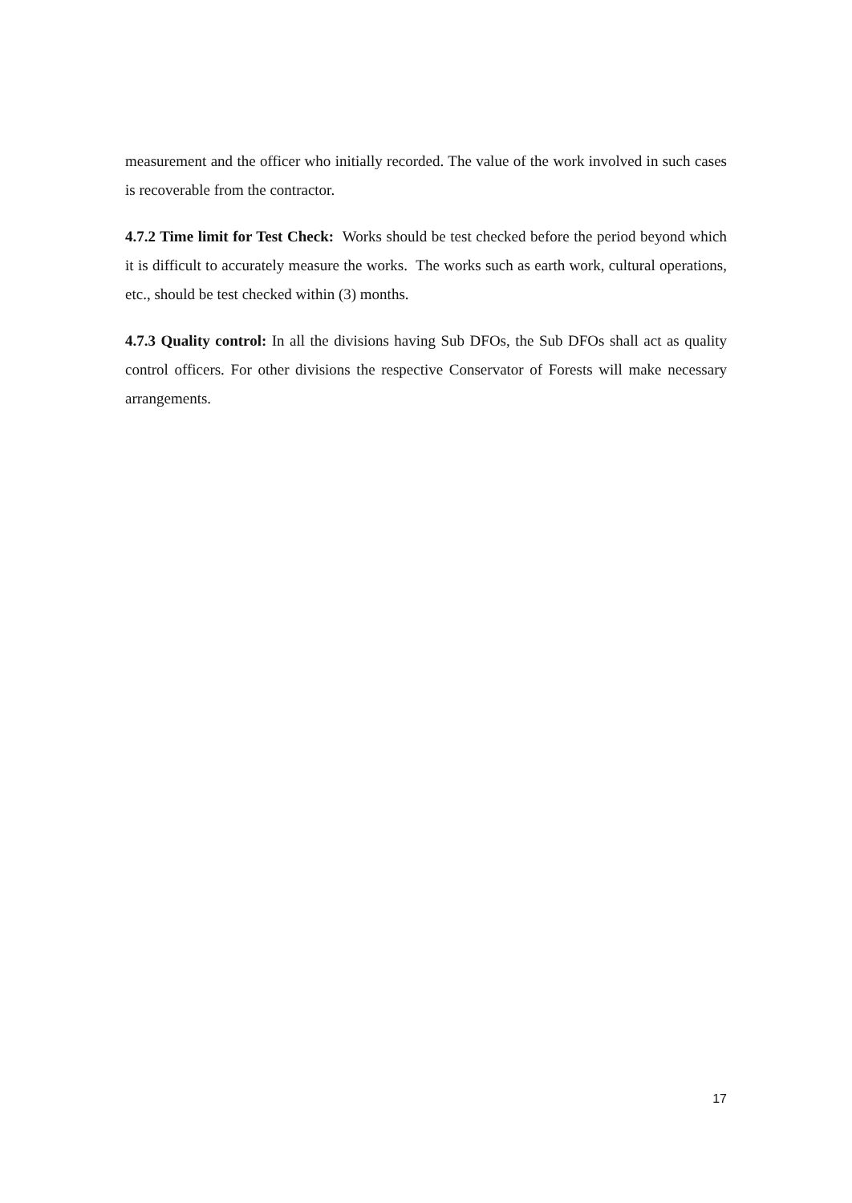measurement and the officer who initially recorded. The value of the work involved in such cases is recoverable from the contractor.
4.7.2 Time limit for Test Check: Works should be test checked before the period beyond which it is difficult to accurately measure the works. The works such as earth work, cultural operations, etc., should be test checked within (3) months.
4.7.3 Quality control: In all the divisions having Sub DFOs, the Sub DFOs shall act as quality control officers. For other divisions the respective Conservator of Forests will make necessary arrangements.
17